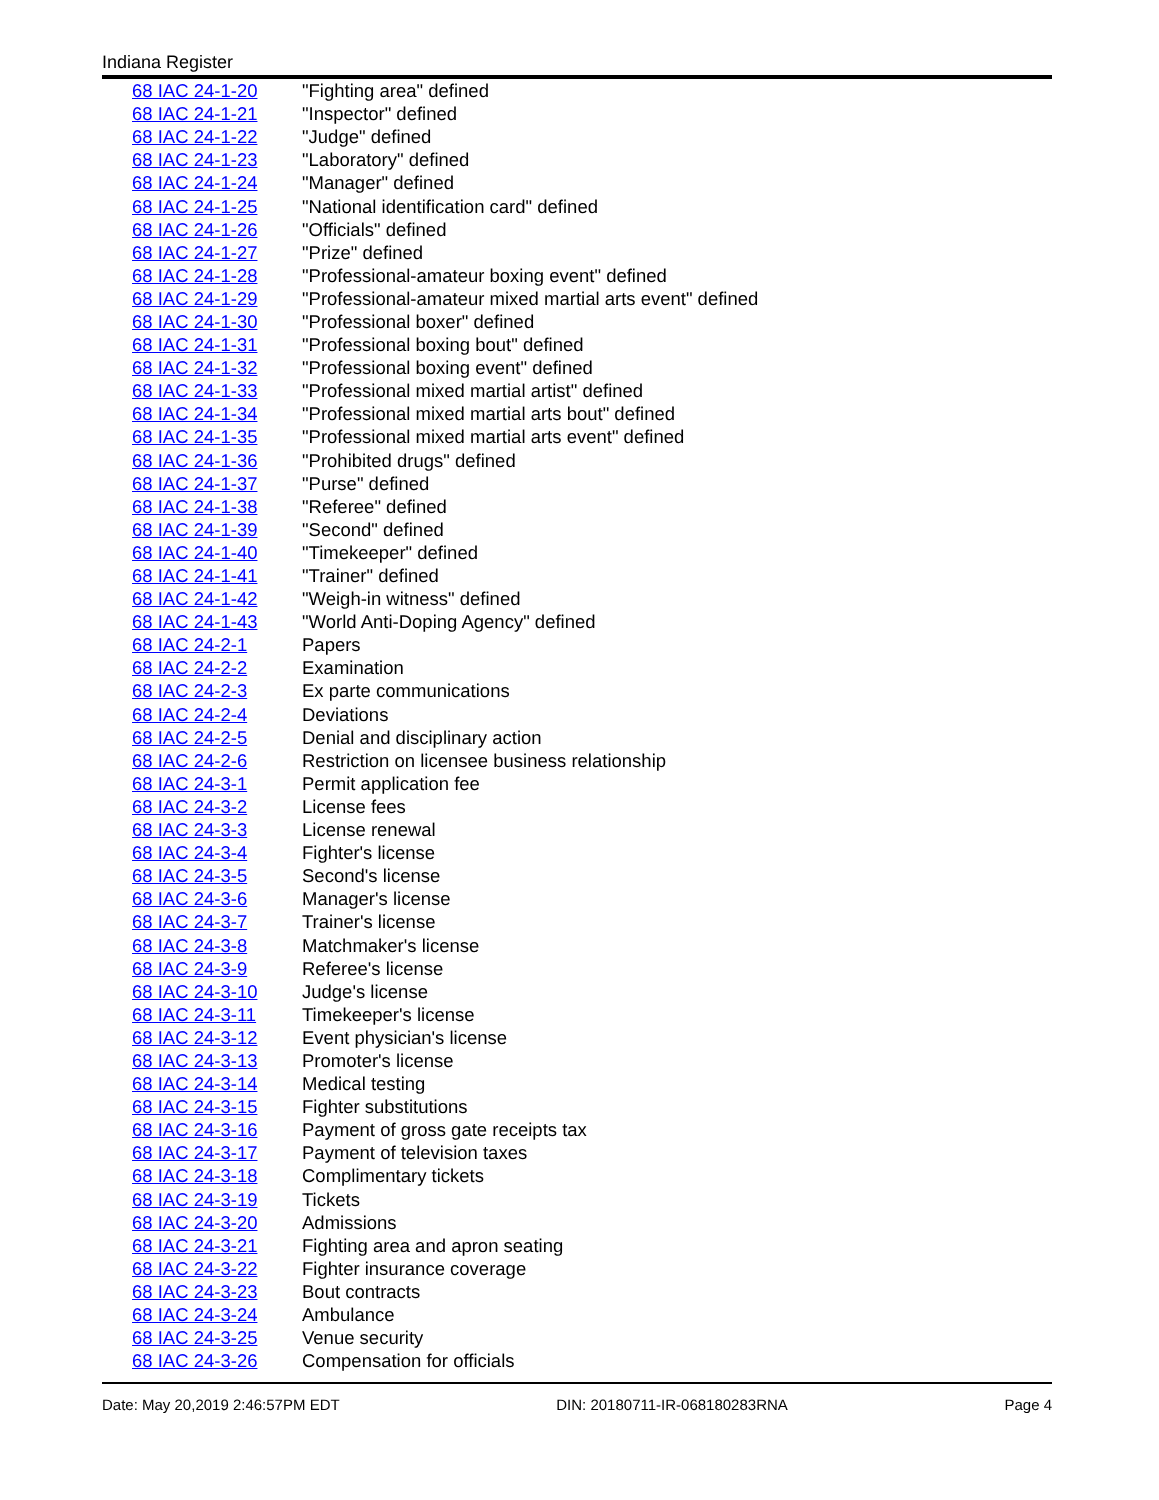Indiana Register
| 68 IAC 24-1-20 | "Fighting area" defined |
| 68 IAC 24-1-21 | "Inspector" defined |
| 68 IAC 24-1-22 | "Judge" defined |
| 68 IAC 24-1-23 | "Laboratory" defined |
| 68 IAC 24-1-24 | "Manager" defined |
| 68 IAC 24-1-25 | "National identification card" defined |
| 68 IAC 24-1-26 | "Officials" defined |
| 68 IAC 24-1-27 | "Prize" defined |
| 68 IAC 24-1-28 | "Professional-amateur boxing event" defined |
| 68 IAC 24-1-29 | "Professional-amateur mixed martial arts event" defined |
| 68 IAC 24-1-30 | "Professional boxer" defined |
| 68 IAC 24-1-31 | "Professional boxing bout" defined |
| 68 IAC 24-1-32 | "Professional boxing event" defined |
| 68 IAC 24-1-33 | "Professional mixed martial artist" defined |
| 68 IAC 24-1-34 | "Professional mixed martial arts bout" defined |
| 68 IAC 24-1-35 | "Professional mixed martial arts event" defined |
| 68 IAC 24-1-36 | "Prohibited drugs" defined |
| 68 IAC 24-1-37 | "Purse" defined |
| 68 IAC 24-1-38 | "Referee" defined |
| 68 IAC 24-1-39 | "Second" defined |
| 68 IAC 24-1-40 | "Timekeeper" defined |
| 68 IAC 24-1-41 | "Trainer" defined |
| 68 IAC 24-1-42 | "Weigh-in witness" defined |
| 68 IAC 24-1-43 | "World Anti-Doping Agency" defined |
| 68 IAC 24-2-1 | Papers |
| 68 IAC 24-2-2 | Examination |
| 68 IAC 24-2-3 | Ex parte communications |
| 68 IAC 24-2-4 | Deviations |
| 68 IAC 24-2-5 | Denial and disciplinary action |
| 68 IAC 24-2-6 | Restriction on licensee business relationship |
| 68 IAC 24-3-1 | Permit application fee |
| 68 IAC 24-3-2 | License fees |
| 68 IAC 24-3-3 | License renewal |
| 68 IAC 24-3-4 | Fighter's license |
| 68 IAC 24-3-5 | Second's license |
| 68 IAC 24-3-6 | Manager's license |
| 68 IAC 24-3-7 | Trainer's license |
| 68 IAC 24-3-8 | Matchmaker's license |
| 68 IAC 24-3-9 | Referee's license |
| 68 IAC 24-3-10 | Judge's license |
| 68 IAC 24-3-11 | Timekeeper's license |
| 68 IAC 24-3-12 | Event physician's license |
| 68 IAC 24-3-13 | Promoter's license |
| 68 IAC 24-3-14 | Medical testing |
| 68 IAC 24-3-15 | Fighter substitutions |
| 68 IAC 24-3-16 | Payment of gross gate receipts tax |
| 68 IAC 24-3-17 | Payment of television taxes |
| 68 IAC 24-3-18 | Complimentary tickets |
| 68 IAC 24-3-19 | Tickets |
| 68 IAC 24-3-20 | Admissions |
| 68 IAC 24-3-21 | Fighting area and apron seating |
| 68 IAC 24-3-22 | Fighter insurance coverage |
| 68 IAC 24-3-23 | Bout contracts |
| 68 IAC 24-3-24 | Ambulance |
| 68 IAC 24-3-25 | Venue security |
| 68 IAC 24-3-26 | Compensation for officials |
Date: May 20,2019 2:46:57PM EDT DIN: 20180711-IR-068180283RNA Page 4